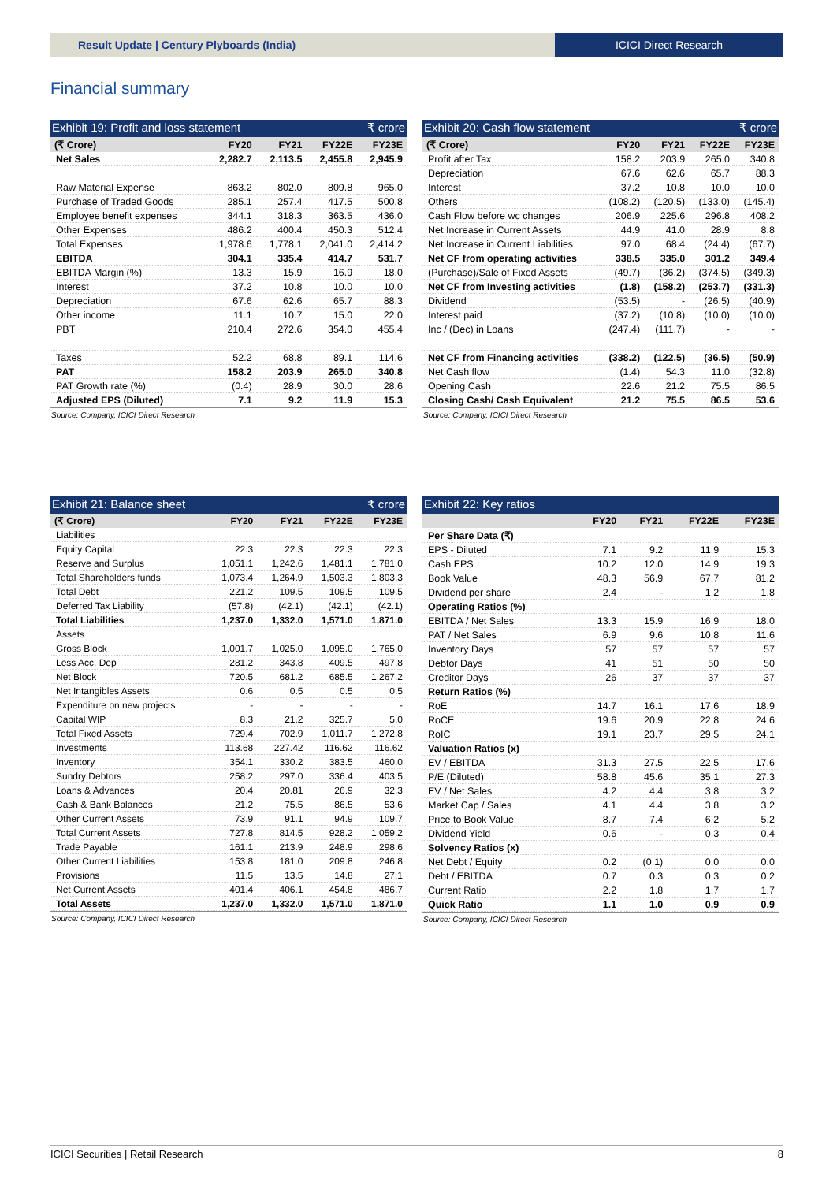Result Update | Century Plyboards (India)
ICICI Direct Research
Financial summary
Exhibit 19: Profit and loss statement ₹ crore
| (₹ Crore) | FY20 | FY21 | FY22E | FY23E |
| --- | --- | --- | --- | --- |
| Net Sales | 2,282.7 | 2,113.5 | 2,455.8 | 2,945.9 |
| Raw Material Expense | 863.2 | 802.0 | 809.8 | 965.0 |
| Purchase of Traded Goods | 285.1 | 257.4 | 417.5 | 500.8 |
| Employee benefit expenses | 344.1 | 318.3 | 363.5 | 436.0 |
| Other Expenses | 486.2 | 400.4 | 450.3 | 512.4 |
| Total Expenses | 1,978.6 | 1,778.1 | 2,041.0 | 2,414.2 |
| EBITDA | 304.1 | 335.4 | 414.7 | 531.7 |
| EBITDA Margin (%) | 13.3 | 15.9 | 16.9 | 18.0 |
| Interest | 37.2 | 10.8 | 10.0 | 10.0 |
| Depreciation | 67.6 | 62.6 | 65.7 | 88.3 |
| Other income | 11.1 | 10.7 | 15.0 | 22.0 |
| PBT | 210.4 | 272.6 | 354.0 | 455.4 |
| Taxes | 52.2 | 68.8 | 89.1 | 114.6 |
| PAT | 158.2 | 203.9 | 265.0 | 340.8 |
| PAT Growth rate (%) | (0.4) | 28.9 | 30.0 | 28.6 |
| Adjusted EPS (Diluted) | 7.1 | 9.2 | 11.9 | 15.3 |
Source: Company, ICICI Direct Research
Exhibit 20: Cash flow statement ₹ crore
| (₹ Crore) | FY20 | FY21 | FY22E | FY23E |
| --- | --- | --- | --- | --- |
| Profit after Tax | 158.2 | 203.9 | 265.0 | 340.8 |
| Depreciation | 67.6 | 62.6 | 65.7 | 88.3 |
| Interest | 37.2 | 10.8 | 10.0 | 10.0 |
| Others | (108.2) | (120.5) | (133.0) | (145.4) |
| Cash Flow before wc changes | 206.9 | 225.6 | 296.8 | 408.2 |
| Net Increase in Current Assets | 44.9 | 41.0 | 28.9 | 8.8 |
| Net Increase in Current Liabilities | 97.0 | 68.4 | (24.4) | (67.7) |
| Net CF from operating activities | 338.5 | 335.0 | 301.2 | 349.4 |
| (Purchase)/Sale of Fixed Assets | (49.7) | (36.2) | (374.5) | (349.3) |
| Net CF from Investing activities | (1.8) | (158.2) | (253.7) | (331.3) |
| Dividend | (53.5) | - | (26.5) | (40.9) |
| Interest paid | (37.2) | (10.8) | (10.0) | (10.0) |
| Inc / (Dec) in Loans | (247.4) | (111.7) | - | - |
| Net CF from Financing activities | (338.2) | (122.5) | (36.5) | (50.9) |
| Net Cash flow | (1.4) | 54.3 | 11.0 | (32.8) |
| Opening Cash | 22.6 | 21.2 | 75.5 | 86.5 |
| Closing Cash/ Cash Equivalent | 21.2 | 75.5 | 86.5 | 53.6 |
Source: Company, ICICI Direct Research
Exhibit 21: Balance sheet ₹ crore
| (₹ Crore) | FY20 | FY21 | FY22E | FY23E |
| --- | --- | --- | --- | --- |
| Liabilities | | | | |
| Equity Capital | 22.3 | 22.3 | 22.3 | 22.3 |
| Reserve and Surplus | 1,051.1 | 1,242.6 | 1,481.1 | 1,781.0 |
| Total Shareholders funds | 1,073.4 | 1,264.9 | 1,503.3 | 1,803.3 |
| Total Debt | 221.2 | 109.5 | 109.5 | 109.5 |
| Deferred Tax Liability | (57.8) | (42.1) | (42.1) | (42.1) |
| Total Liabilities | 1,237.0 | 1,332.0 | 1,571.0 | 1,871.0 |
| Assets | | | | |
| Gross Block | 1,001.7 | 1,025.0 | 1,095.0 | 1,765.0 |
| Less Acc. Dep | 281.2 | 343.8 | 409.5 | 497.8 |
| Net Block | 720.5 | 681.2 | 685.5 | 1,267.2 |
| Net Intangibles Assets | 0.6 | 0.5 | 0.5 | 0.5 |
| Expenditure on new projects | - | - | - | - |
| Capital WIP | 8.3 | 21.2 | 325.7 | 5.0 |
| Total Fixed Assets | 729.4 | 702.9 | 1,011.7 | 1,272.8 |
| Investments | 113.68 | 227.42 | 116.62 | 116.62 |
| Inventory | 354.1 | 330.2 | 383.5 | 460.0 |
| Sundry Debtors | 258.2 | 297.0 | 336.4 | 403.5 |
| Loans & Advances | 20.4 | 20.81 | 26.9 | 32.3 |
| Cash & Bank Balances | 21.2 | 75.5 | 86.5 | 53.6 |
| Other Current Assets | 73.9 | 91.1 | 94.9 | 109.7 |
| Total Current Assets | 727.8 | 814.5 | 928.2 | 1,059.2 |
| Trade Payable | 161.1 | 213.9 | 248.9 | 298.6 |
| Other Current Liabilities | 153.8 | 181.0 | 209.8 | 246.8 |
| Provisions | 11.5 | 13.5 | 14.8 | 27.1 |
| Net Current Assets | 401.4 | 406.1 | 454.8 | 486.7 |
| Total Assets | 1,237.0 | 1,332.0 | 1,571.0 | 1,871.0 |
Source: Company, ICICI Direct Research
Exhibit 22: Key ratios
| | FY20 | FY21 | FY22E | FY23E |
| --- | --- | --- | --- | --- |
| Per Share Data (₹) | | | | |
| EPS - Diluted | 7.1 | 9.2 | 11.9 | 15.3 |
| Cash EPS | 10.2 | 12.0 | 14.9 | 19.3 |
| Book Value | 48.3 | 56.9 | 67.7 | 81.2 |
| Dividend per share | 2.4 | - | 1.2 | 1.8 |
| Operating Ratios (%) | | | | |
| EBITDA / Net Sales | 13.3 | 15.9 | 16.9 | 18.0 |
| PAT / Net Sales | 6.9 | 9.6 | 10.8 | 11.6 |
| Inventory Days | 57 | 57 | 57 | 57 |
| Debtor Days | 41 | 51 | 50 | 50 |
| Creditor Days | 26 | 37 | 37 | 37 |
| Return Ratios (%) | | | | |
| RoE | 14.7 | 16.1 | 17.6 | 18.9 |
| RoCE | 19.6 | 20.9 | 22.8 | 24.6 |
| RoIC | 19.1 | 23.7 | 29.5 | 24.1 |
| Valuation Ratios (x) | | | | |
| EV / EBITDA | 31.3 | 27.5 | 22.5 | 17.6 |
| P/E (Diluted) | 58.8 | 45.6 | 35.1 | 27.3 |
| EV / Net Sales | 4.2 | 4.4 | 3.8 | 3.2 |
| Market Cap / Sales | 4.1 | 4.4 | 3.8 | 3.2 |
| Price to Book Value | 8.7 | 7.4 | 6.2 | 5.2 |
| Dividend Yield | 0.6 | - | 0.3 | 0.4 |
| Solvency Ratios (x) | | | | |
| Net Debt / Equity | 0.2 | (0.1) | 0.0 | 0.0 |
| Debt / EBITDA | 0.7 | 0.3 | 0.3 | 0.2 |
| Current Ratio | 2.2 | 1.8 | 1.7 | 1.7 |
| Quick Ratio | 1.1 | 1.0 | 0.9 | 0.9 |
Source: Company, ICICI Direct Research
ICICI Securities | Retail Research 8